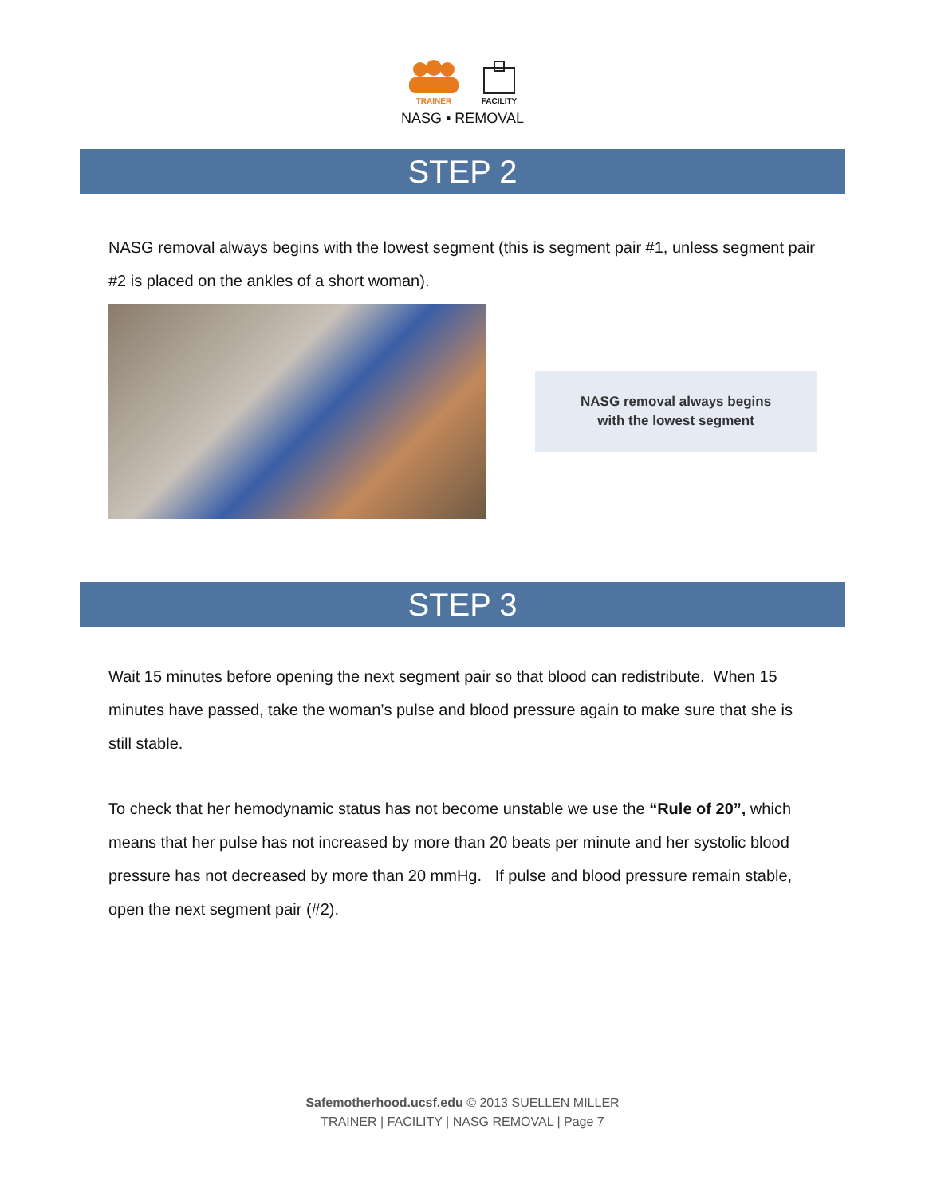TRAINER
FACILITY
NASG ▪ REMOVAL
STEP 2
NASG removal always begins with the lowest segment (this is segment pair #1, unless segment pair #2 is placed on the ankles of a short woman).
NASG removal always begins
with the lowest segment
STEP 3
Wait 15 minutes before opening the next segment pair so that blood can redistribute. When 15 minutes have passed, take the woman’s pulse and blood pressure again to make sure that she is still stable.
To check that her hemodynamic status has not become unstable we use the “Rule of 20”, which means that her pulse has not increased by more than 20 beats per minute and her systolic blood pressure has not decreased by more than 20 mmHg. If pulse and blood pressure remain stable, open the next segment pair (#2).
Safemotherhood.ucsf.edu © 2013 SUELLEN MILLER
TRAINER | FACILITY | NASG REMOVAL | Page 7